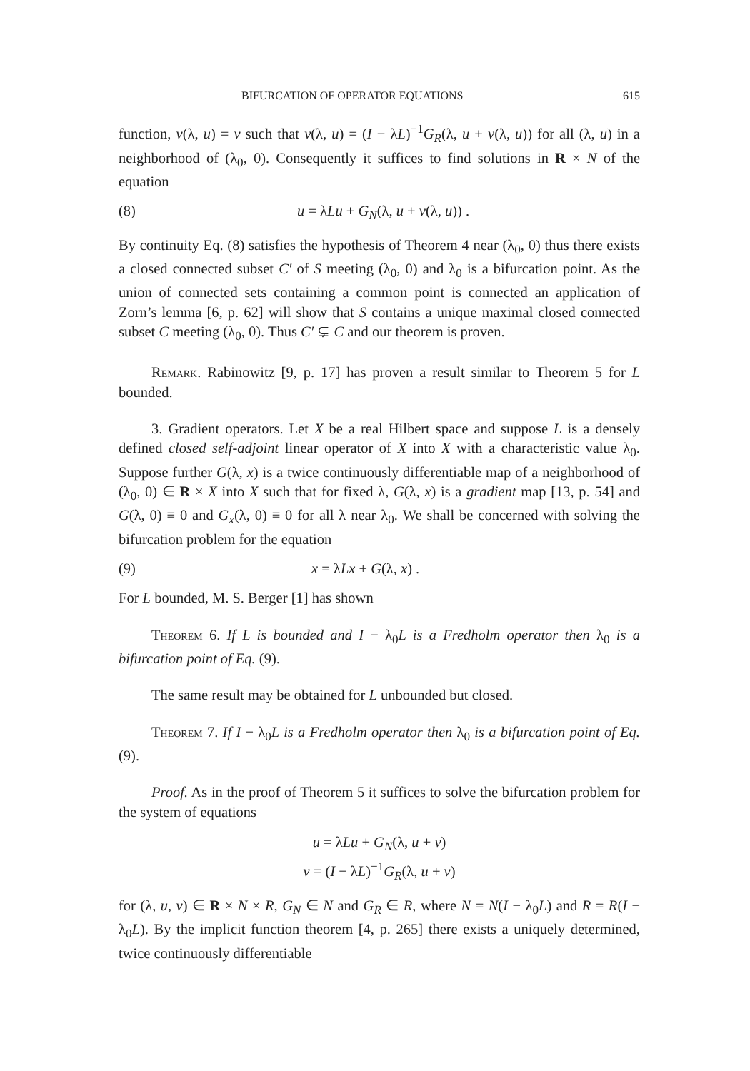BIFURCATION OF OPERATOR EQUATIONS 615
function, v(λ, u) = v such that v(λ, u) = (I − λL)<sup>−1</sup>G<sub>R</sub>(λ, u + v(λ, u)) for all (λ, u) in a neighborhood of (λ<sub>0</sub>, 0). Consequently it suffices to find solutions in R × N of the equation
(8) u = λLu + G<sub>N</sub>(λ, u + v(λ, u)) .
By continuity Eq. (8) satisfies the hypothesis of Theorem 4 near (λ<sub>0</sub>, 0) thus there exists a closed connected subset C′ of S meeting (λ<sub>0</sub>, 0) and λ<sub>0</sub> is a bifurcation point. As the union of connected sets containing a common point is connected an application of Zorn’s lemma [6, p. 62] will show that S contains a unique maximal closed connected subset C meeting (λ<sub>0</sub>, 0). Thus C′ ⊊ C and our theorem is proven.
Remark. Rabinowitz [9, p. 17] has proven a result similar to Theorem 5 for L bounded.
3. Gradient operators. Let X be a real Hilbert space and suppose L is a densely defined closed self-adjoint linear operator of X into X with a characteristic value λ<sub>0</sub>. Suppose further G(λ, x) is a twice continuously differentiable map of a neighborhood of (λ<sub>0</sub>, 0) ∈ R × X into X such that for fixed λ, G(λ, x) is a gradient map [13, p. 54] and G(λ, 0) ≡ 0 and G<sub>x</sub>(λ, 0) ≡ 0 for all λ near λ<sub>0</sub>. We shall be concerned with solving the bifurcation problem for the equation
(9) x = λLx + G(λ, x) .
For L bounded, M. S. Berger [1] has shown
Theorem 6. If L is bounded and I − λ<sub>0</sub>L is a Fredholm operator then λ<sub>0</sub> is a bifurcation point of Eq. (9).
The same result may be obtained for L unbounded but closed.
Theorem 7. If I − λ<sub>0</sub>L is a Fredholm operator then λ<sub>0</sub> is a bifurcation point of Eq. (9).
Proof. As in the proof of Theorem 5 it suffices to solve the bifurcation problem for the system of equations
u = λLu + G<sub>N</sub>(λ, u + v)
v = (I − λL)<sup>−1</sup>G<sub>R</sub>(λ, u + v)
for (λ, u, v) ∈ R × N × R, G<sub>N</sub> ∈ N and G<sub>R</sub> ∈ R, where N = N(I − λ<sub>0</sub>L) and R = R(I − λ<sub>0</sub>L). By the implicit function theorem [4, p. 265] there exists a uniquely determined, twice continuously differentiable